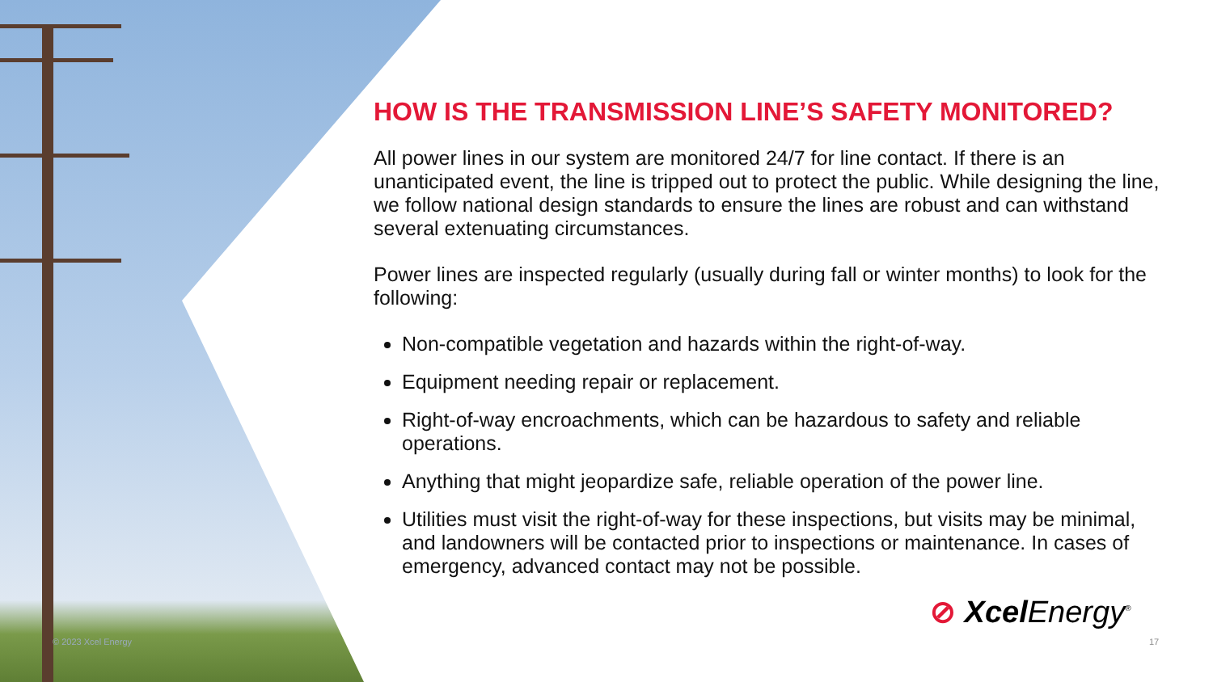© 2023 Xcel Energy
HOW IS THE TRANSMISSION LINE’S SAFETY MONITORED?
All power lines in our system are monitored 24/7 for line contact. If there is an unanticipated event, the line is tripped out to protect the public. While designing the line, we follow national design standards to ensure the lines are robust and can withstand several extenuating circumstances.
Power lines are inspected regularly (usually during fall or winter months) to look for the following:
Non-compatible vegetation and hazards within the right-of-way.
Equipment needing repair or replacement.
Right-of-way encroachments, which can be hazardous to safety and reliable operations.
Anything that might jeopardize safe, reliable operation of the power line.
Utilities must visit the right-of-way for these inspections, but visits may be minimal, and landowners will be contacted prior to inspections or maintenance. In cases of emergency, advanced contact may not be possible.
⊘ Xcel Energy<sup>®</sup>
17